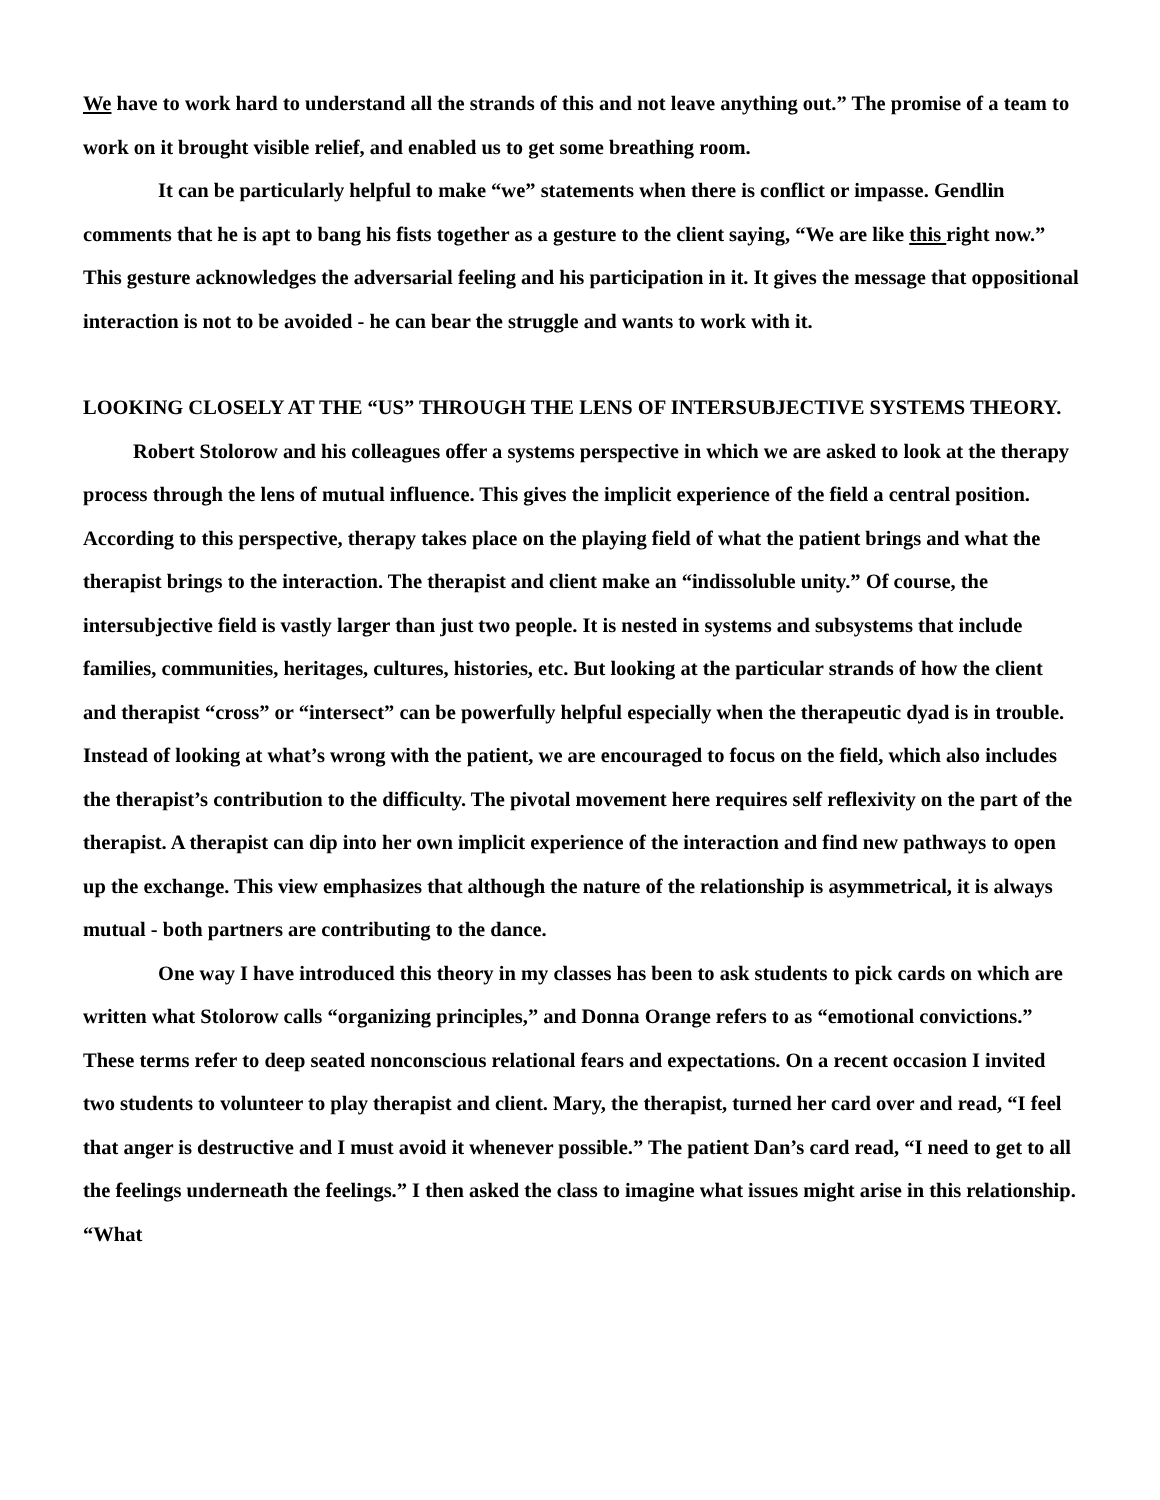We have to work hard to understand all the strands of this and not leave anything out.” The promise of a team to work on it brought visible relief, and enabled us to get some breathing room.
It can be particularly helpful to make “we” statements when there is conflict or impasse. Gendlin comments that he is apt to bang his fists together as a gesture to the client saying, “We are like this right now.” This gesture acknowledges the adversarial feeling and his participation in it. It gives the message that oppositional interaction is not to be avoided - he can bear the struggle and wants to work with it.
LOOKING CLOSELY AT THE “US” THROUGH THE LENS OF INTERSUBJECTIVE SYSTEMS THEORY.
Robert Stolorow and his colleagues offer a systems perspective in which we are asked to look at the therapy process through the lens of mutual influence. This gives the implicit experience of the field a central position. According to this perspective, therapy takes place on the playing field of what the patient brings and what the therapist brings to the interaction. The therapist and client make an “indissoluble unity.” Of course, the intersubjective field is vastly larger than just two people. It is nested in systems and subsystems that include families, communities, heritages, cultures, histories, etc. But looking at the particular strands of how the client and therapist “cross” or “intersect” can be powerfully helpful especially when the therapeutic dyad is in trouble. Instead of looking at what’s wrong with the patient, we are encouraged to focus on the field, which also includes the therapist’s contribution to the difficulty. The pivotal movement here requires self reflexivity on the part of the therapist. A therapist can dip into her own implicit experience of the interaction and find new pathways to open up the exchange. This view emphasizes that although the nature of the relationship is asymmetrical, it is always mutual - both partners are contributing to the dance.
One way I have introduced this theory in my classes has been to ask students to pick cards on which are written what Stolorow calls “organizing principles,” and Donna Orange refers to as “emotional convictions.” These terms refer to deep seated nonconscious relational fears and expectations. On a recent occasion I invited two students to volunteer to play therapist and client. Mary, the therapist, turned her card over and read, “I feel that anger is destructive and I must avoid it whenever possible.” The patient Dan’s card read, “I need to get to all the feelings underneath the feelings.” I then asked the class to imagine what issues might arise in this relationship. “What